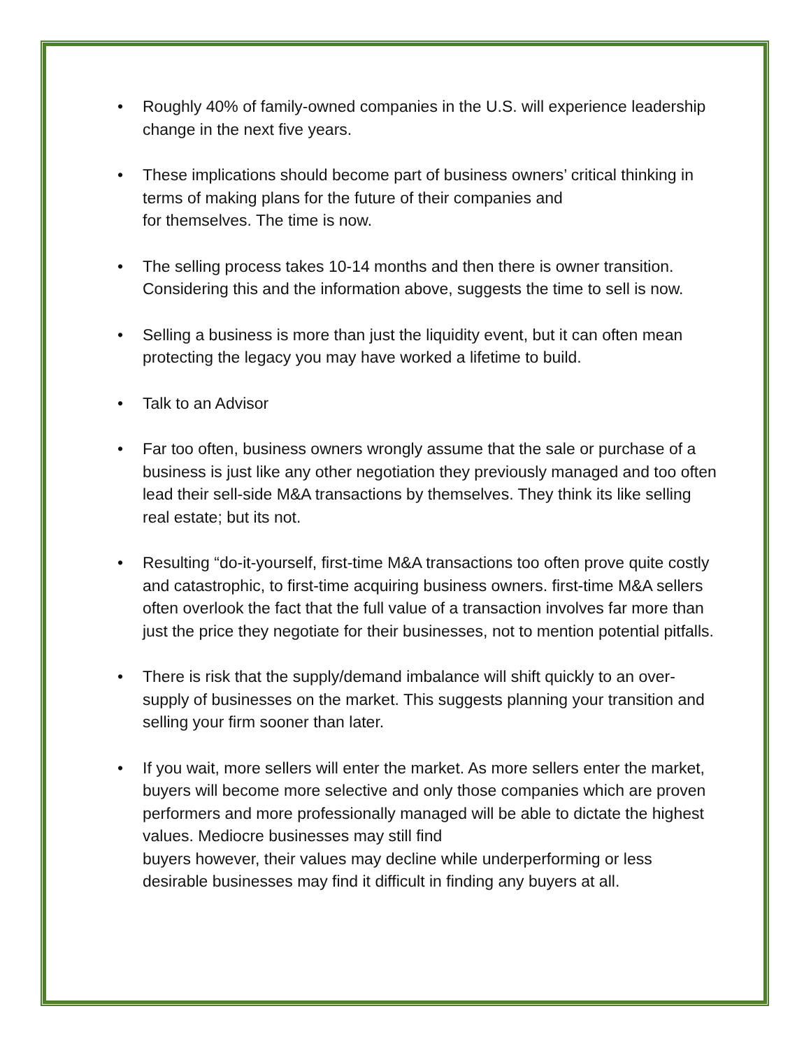• Roughly 40% of family-owned companies in the U.S. will experience leadership change in the next five years.
• These implications should become part of business owners’ critical thinking in terms of making plans for the future of their companies and
for themselves. The time is now.
• The selling process takes 10-14 months and then there is owner transition. Considering this and the information above, suggests the time to sell is now.
• Selling a business is more than just the liquidity event, but it can often mean protecting the legacy you may have worked a lifetime to build.
• Talk to an Advisor
• Far too often, business owners wrongly assume that the sale or purchase of a business is just like any other negotiation they previously managed and too often lead their sell-side M&A transactions by themselves. They think its like selling real estate; but its not.
• Resulting “do-it-yourself, first-time M&A transactions too often prove quite costly and catastrophic, to first-time acquiring business owners. first-time M&A sellers often overlook the fact that the full value of a transaction involves far more than just the price they negotiate for their businesses, not to mention potential pitfalls.
• There is risk that the supply/demand imbalance will shift quickly to an over-supply of businesses on the market. This suggests planning your transition and selling your firm sooner than later.
• If you wait, more sellers will enter the market. As more sellers enter the market, buyers will become more selective and only those companies which are proven performers and more professionally managed will be able to dictate the highest values. Mediocre businesses may still find
buyers however, their values may decline while underperforming or less desirable businesses may find it difficult in finding any buyers at all.